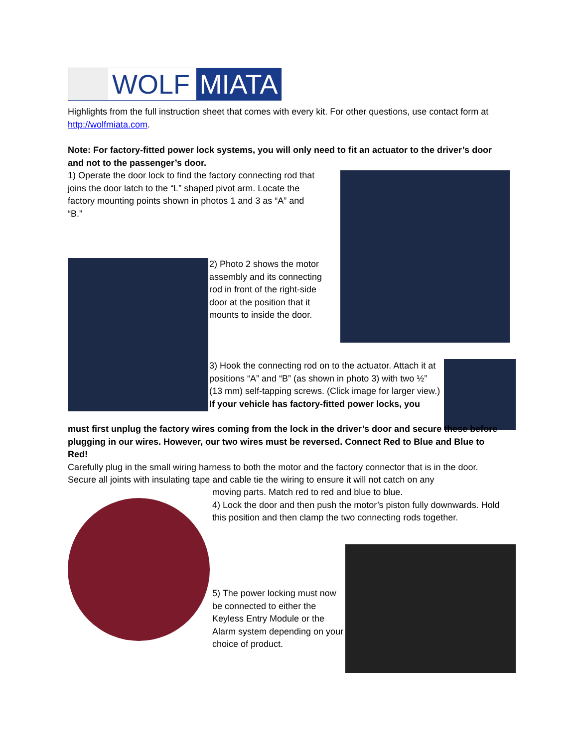WOLF MIATA
Highlights from the full instruction sheet that comes with every kit. For other questions, use contact form at http://wolfmiata.com.
Note: For factory-fitted power lock systems, you will only need to fit an actuator to the driver’s door and not to the passenger’s door.
1) Operate the door lock to find the factory connecting rod that
joins the door latch to the “L” shaped pivot arm. Locate the
factory mounting points shown in photos 1 and 3 as “A” and
“B.”
2) Photo 2 shows the motor assembly and its connecting rod in front of the right-side door at the position that it mounts to inside the door.
3) Hook the connecting rod on to the actuator. Attach it at positions “A” and “B” (as shown in photo 3) with two ½” (13 mm) self-tapping screws. (Click image for larger view.)
If your vehicle has factory-fitted power locks, you
must first unplug the factory wires coming from the lock in the driver’s door and secure these before plugging in our wires. However, our two wires must be reversed. Connect Red to Blue and Blue to Red!
Carefully plug in the small wiring harness to both the motor and the factory connector that is in the door. Secure all joints with insulating tape and cable tie the wiring to ensure it will not catch on any
moving parts. Match red to red and blue to blue.
4) Lock the door and then push the motor’s piston fully downwards. Hold this position and then clamp the two connecting rods together.
5) The power locking must now be connected to either the Keyless Entry Module or the Alarm system depending on your choice of product.